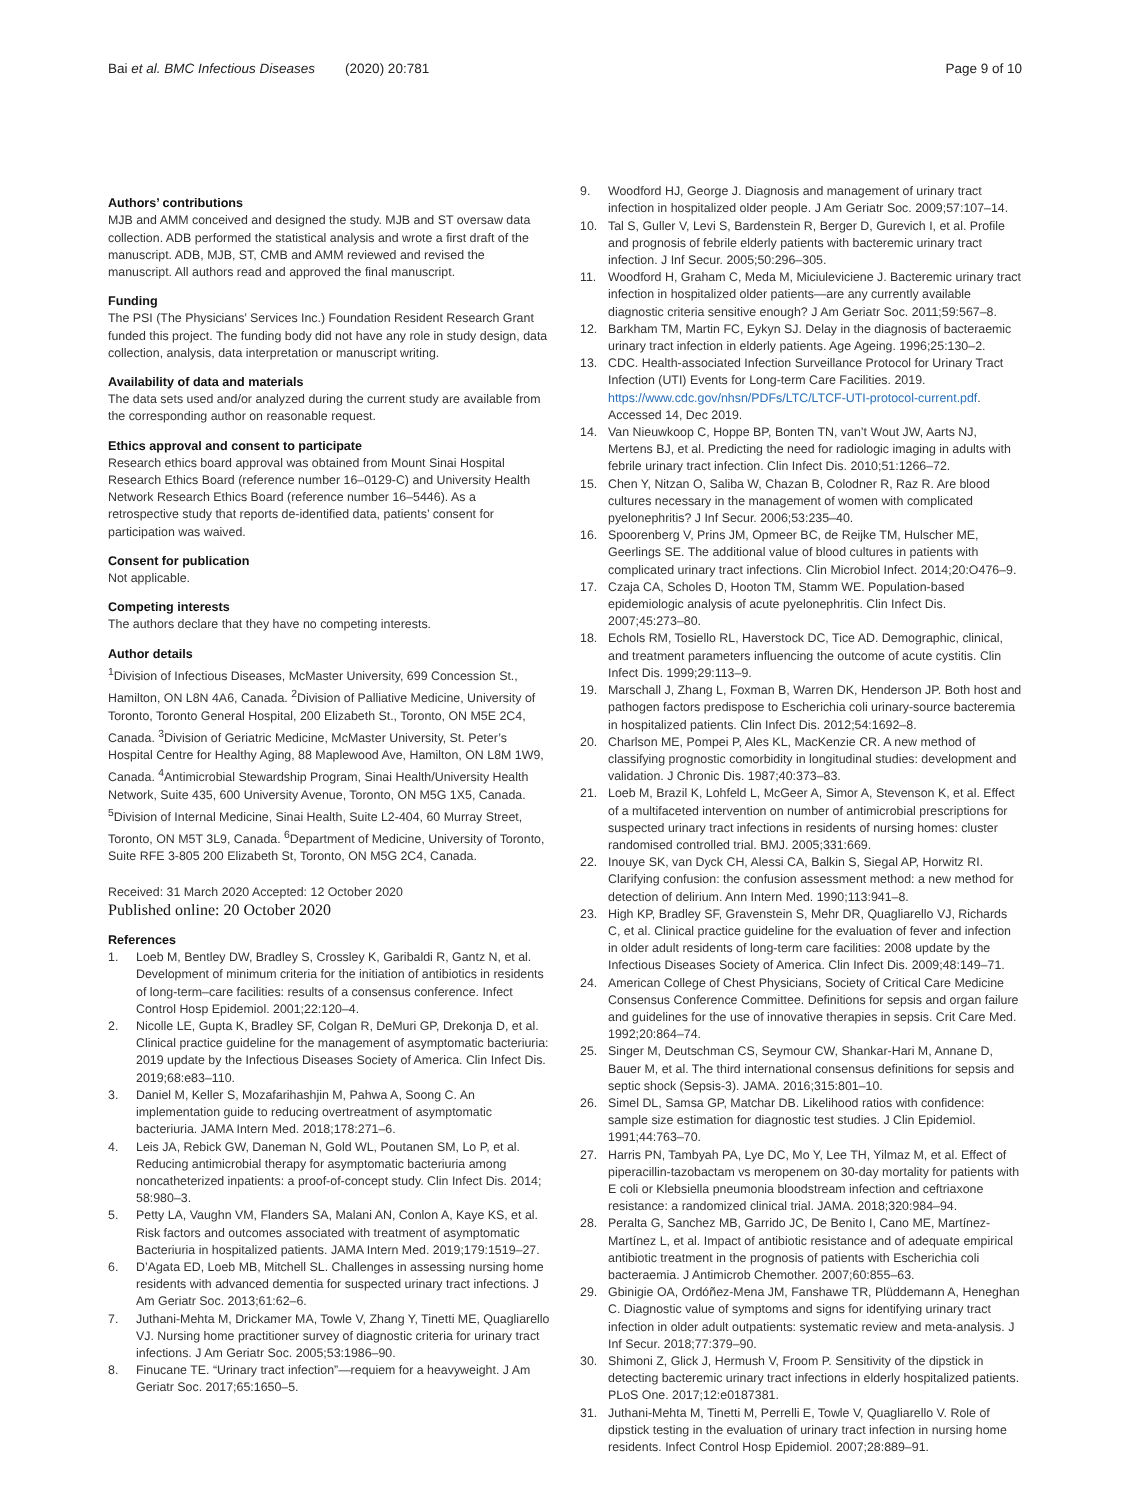Bai et al. BMC Infectious Diseases (2020) 20:781
Page 9 of 10
Authors’ contributions
MJB and AMM conceived and designed the study. MJB and ST oversaw data collection. ADB performed the statistical analysis and wrote a first draft of the manuscript. ADB, MJB, ST, CMB and AMM reviewed and revised the manuscript. All authors read and approved the final manuscript.
Funding
The PSI (The Physicians’ Services Inc.) Foundation Resident Research Grant funded this project. The funding body did not have any role in study design, data collection, analysis, data interpretation or manuscript writing.
Availability of data and materials
The data sets used and/or analyzed during the current study are available from the corresponding author on reasonable request.
Ethics approval and consent to participate
Research ethics board approval was obtained from Mount Sinai Hospital Research Ethics Board (reference number 16–0129-C) and University Health Network Research Ethics Board (reference number 16–5446). As a retrospective study that reports de-identified data, patients’ consent for participation was waived.
Consent for publication
Not applicable.
Competing interests
The authors declare that they have no competing interests.
Author details
<sup>1</sup> Division of Infectious Diseases, McMaster University, 699 Concession St., Hamilton, ON L8N 4A6, Canada. <sup>2</sup>Division of Palliative Medicine, University of Toronto, Toronto General Hospital, 200 Elizabeth St., Toronto, ON M5E 2C4, Canada. <sup>3</sup>Division of Geriatric Medicine, McMaster University, St. Peter’s Hospital Centre for Healthy Aging, 88 Maplewood Ave, Hamilton, ON L8M 1W9, Canada. <sup>4</sup>Antimicrobial Stewardship Program, Sinai Health/University Health Network, Suite 435, 600 University Avenue, Toronto, ON M5G 1X5, Canada. <sup>5</sup>Division of Internal Medicine, Sinai Health, Suite L2-404, 60 Murray Street, Toronto, ON M5T 3L9, Canada. <sup>6</sup>Department of Medicine, University of Toronto, Suite RFE 3-805 200 Elizabeth St, Toronto, ON M5G 2C4, Canada.
Received: 31 March 2020 Accepted: 12 October 2020
Published online: 20 October 2020
References
1. Loeb M, Bentley DW, Bradley S, Crossley K, Garibaldi R, Gantz N, et al. Development of minimum criteria for the initiation of antibiotics in residents of long-term–care facilities: results of a consensus conference. Infect Control Hosp Epidemiol. 2001;22:120–4.
2. Nicolle LE, Gupta K, Bradley SF, Colgan R, DeMuri GP, Drekonja D, et al. Clinical practice guideline for the management of asymptomatic bacteriuria: 2019 update by the Infectious Diseases Society of America. Clin Infect Dis. 2019;68:e83–110.
3. Daniel M, Keller S, Mozafarihashjin M, Pahwa A, Soong C. An implementation guide to reducing overtreatment of asymptomatic bacteriuria. JAMA Intern Med. 2018;178:271–6.
4. Leis JA, Rebick GW, Daneman N, Gold WL, Poutanen SM, Lo P, et al. Reducing antimicrobial therapy for asymptomatic bacteriuria among noncatheterized inpatients: a proof-of-concept study. Clin Infect Dis. 2014; 58:980–3.
5. Petty LA, Vaughn VM, Flanders SA, Malani AN, Conlon A, Kaye KS, et al. Risk factors and outcomes associated with treatment of asymptomatic Bacteriuria in hospitalized patients. JAMA Intern Med. 2019;179:1519–27.
6. D’Agata ED, Loeb MB, Mitchell SL. Challenges in assessing nursing home residents with advanced dementia for suspected urinary tract infections. J Am Geriatr Soc. 2013;61:62–6.
7. Juthani-Mehta M, Drickamer MA, Towle V, Zhang Y, Tinetti ME, Quagliarello VJ. Nursing home practitioner survey of diagnostic criteria for urinary tract infections. J Am Geriatr Soc. 2005;53:1986–90.
8. Finucane TE. “Urinary tract infection”—requiem for a heavyweight. J Am Geriatr Soc. 2017;65:1650–5.
9. Woodford HJ, George J. Diagnosis and management of urinary tract infection in hospitalized older people. J Am Geriatr Soc. 2009;57:107–14.
10. Tal S, Guller V, Levi S, Bardenstein R, Berger D, Gurevich I, et al. Profile and prognosis of febrile elderly patients with bacteremic urinary tract infection. J Inf Secur. 2005;50:296–305.
11. Woodford H, Graham C, Meda M, Miciuleviciene J. Bacteremic urinary tract infection in hospitalized older patients—are any currently available diagnostic criteria sensitive enough? J Am Geriatr Soc. 2011;59:567–8.
12. Barkham TM, Martin FC, Eykyn SJ. Delay in the diagnosis of bacteraemic urinary tract infection in elderly patients. Age Ageing. 1996;25:130–2.
13. CDC. Health-associated Infection Surveillance Protocol for Urinary Tract Infection (UTI) Events for Long-term Care Facilities. 2019. https://www.cdc.gov/nhsn/PDFs/LTC/LTCF-UTI-protocol-current.pdf. Accessed 14, Dec 2019.
14. Van Nieuwkoop C, Hoppe BP, Bonten TN, van’t Wout JW, Aarts NJ, Mertens BJ, et al. Predicting the need for radiologic imaging in adults with febrile urinary tract infection. Clin Infect Dis. 2010;51:1266–72.
15. Chen Y, Nitzan O, Saliba W, Chazan B, Colodner R, Raz R. Are blood cultures necessary in the management of women with complicated pyelonephritis? J Inf Secur. 2006;53:235–40.
16. Spoorenberg V, Prins JM, Opmeer BC, de Reijke TM, Hulscher ME, Geerlings SE. The additional value of blood cultures in patients with complicated urinary tract infections. Clin Microbiol Infect. 2014;20:O476–9.
17. Czaja CA, Scholes D, Hooton TM, Stamm WE. Population-based epidemiologic analysis of acute pyelonephritis. Clin Infect Dis. 2007;45:273–80.
18. Echols RM, Tosiello RL, Haverstock DC, Tice AD. Demographic, clinical, and treatment parameters influencing the outcome of acute cystitis. Clin Infect Dis. 1999;29:113–9.
19. Marschall J, Zhang L, Foxman B, Warren DK, Henderson JP. Both host and pathogen factors predispose to Escherichia coli urinary-source bacteremia in hospitalized patients. Clin Infect Dis. 2012;54:1692–8.
20. Charlson ME, Pompei P, Ales KL, MacKenzie CR. A new method of classifying prognostic comorbidity in longitudinal studies: development and validation. J Chronic Dis. 1987;40:373–83.
21. Loeb M, Brazil K, Lohfeld L, McGeer A, Simor A, Stevenson K, et al. Effect of a multifaceted intervention on number of antimicrobial prescriptions for suspected urinary tract infections in residents of nursing homes: cluster randomised controlled trial. BMJ. 2005;331:669.
22. Inouye SK, van Dyck CH, Alessi CA, Balkin S, Siegal AP, Horwitz RI. Clarifying confusion: the confusion assessment method: a new method for detection of delirium. Ann Intern Med. 1990;113:941–8.
23. High KP, Bradley SF, Gravenstein S, Mehr DR, Quagliarello VJ, Richards C, et al. Clinical practice guideline for the evaluation of fever and infection in older adult residents of long-term care facilities: 2008 update by the Infectious Diseases Society of America. Clin Infect Dis. 2009;48:149–71.
24. American College of Chest Physicians, Society of Critical Care Medicine Consensus Conference Committee. Definitions for sepsis and organ failure and guidelines for the use of innovative therapies in sepsis. Crit Care Med. 1992;20:864–74.
25. Singer M, Deutschman CS, Seymour CW, Shankar-Hari M, Annane D, Bauer M, et al. The third international consensus definitions for sepsis and septic shock (Sepsis-3). JAMA. 2016;315:801–10.
26. Simel DL, Samsa GP, Matchar DB. Likelihood ratios with confidence: sample size estimation for diagnostic test studies. J Clin Epidemiol. 1991;44:763–70.
27. Harris PN, Tambyah PA, Lye DC, Mo Y, Lee TH, Yilmaz M, et al. Effect of piperacillin-tazobactam vs meropenem on 30-day mortality for patients with E coli or Klebsiella pneumonia bloodstream infection and ceftriaxone resistance: a randomized clinical trial. JAMA. 2018;320:984–94.
28. Peralta G, Sanchez MB, Garrido JC, De Benito I, Cano ME, Martínez-Martínez L, et al. Impact of antibiotic resistance and of adequate empirical antibiotic treatment in the prognosis of patients with Escherichia coli bacteraemia. J Antimicrob Chemother. 2007;60:855–63.
29. Gbinigie OA, Ordóñez-Mena JM, Fanshawe TR, Plüddemann A, Heneghan C. Diagnostic value of symptoms and signs for identifying urinary tract infection in older adult outpatients: systematic review and meta-analysis. J Inf Secur. 2018;77:379–90.
30. Shimoni Z, Glick J, Hermush V, Froom P. Sensitivity of the dipstick in detecting bacteremic urinary tract infections in elderly hospitalized patients. PLoS One. 2017;12:e0187381.
31. Juthani-Mehta M, Tinetti M, Perrelli E, Towle V, Quagliarello V. Role of dipstick testing in the evaluation of urinary tract infection in nursing home residents. Infect Control Hosp Epidemiol. 2007;28:889–91.